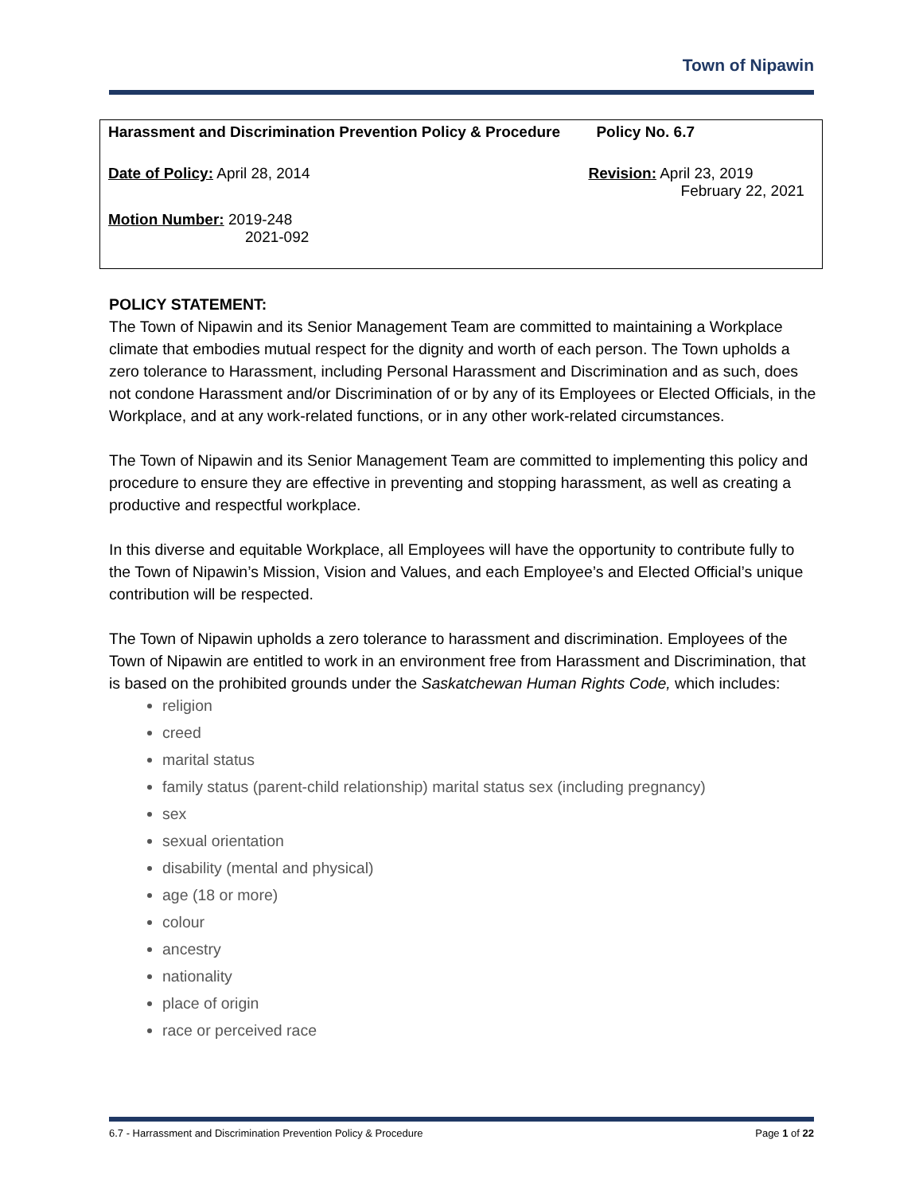Town of Nipawin
| Harassment and Discrimination Prevention Policy & Procedure | Policy No. 6.7 |
| Date of Policy: April 28, 2014 | Revision: April 23, 2019 February 22, 2021 |
| Motion Number: 2019-248 2021-092 | |
POLICY STATEMENT:
The Town of Nipawin and its Senior Management Team are committed to maintaining a Workplace climate that embodies mutual respect for the dignity and worth of each person. The Town upholds a zero tolerance to Harassment, including Personal Harassment and Discrimination and as such, does not condone Harassment and/or Discrimination of or by any of its Employees or Elected Officials, in the Workplace, and at any work-related functions, or in any other work-related circumstances.
The Town of Nipawin and its Senior Management Team are committed to implementing this policy and procedure to ensure they are effective in preventing and stopping harassment, as well as creating a productive and respectful workplace.
In this diverse and equitable Workplace, all Employees will have the opportunity to contribute fully to the Town of Nipawin’s Mission, Vision and Values, and each Employee’s and Elected Official’s unique contribution will be respected.
The Town of Nipawin upholds a zero tolerance to harassment and discrimination. Employees of the Town of Nipawin are entitled to work in an environment free from Harassment and Discrimination, that is based on the prohibited grounds under the Saskatchewan Human Rights Code, which includes:
religion
creed
marital status
family status (parent-child relationship) marital status sex (including pregnancy)
sex
sexual orientation
disability (mental and physical)
age (18 or more)
colour
ancestry
nationality
place of origin
race or perceived race
6.7 - Harrassment and Discrimination Prevention Policy & Procedure Page 1 of 22